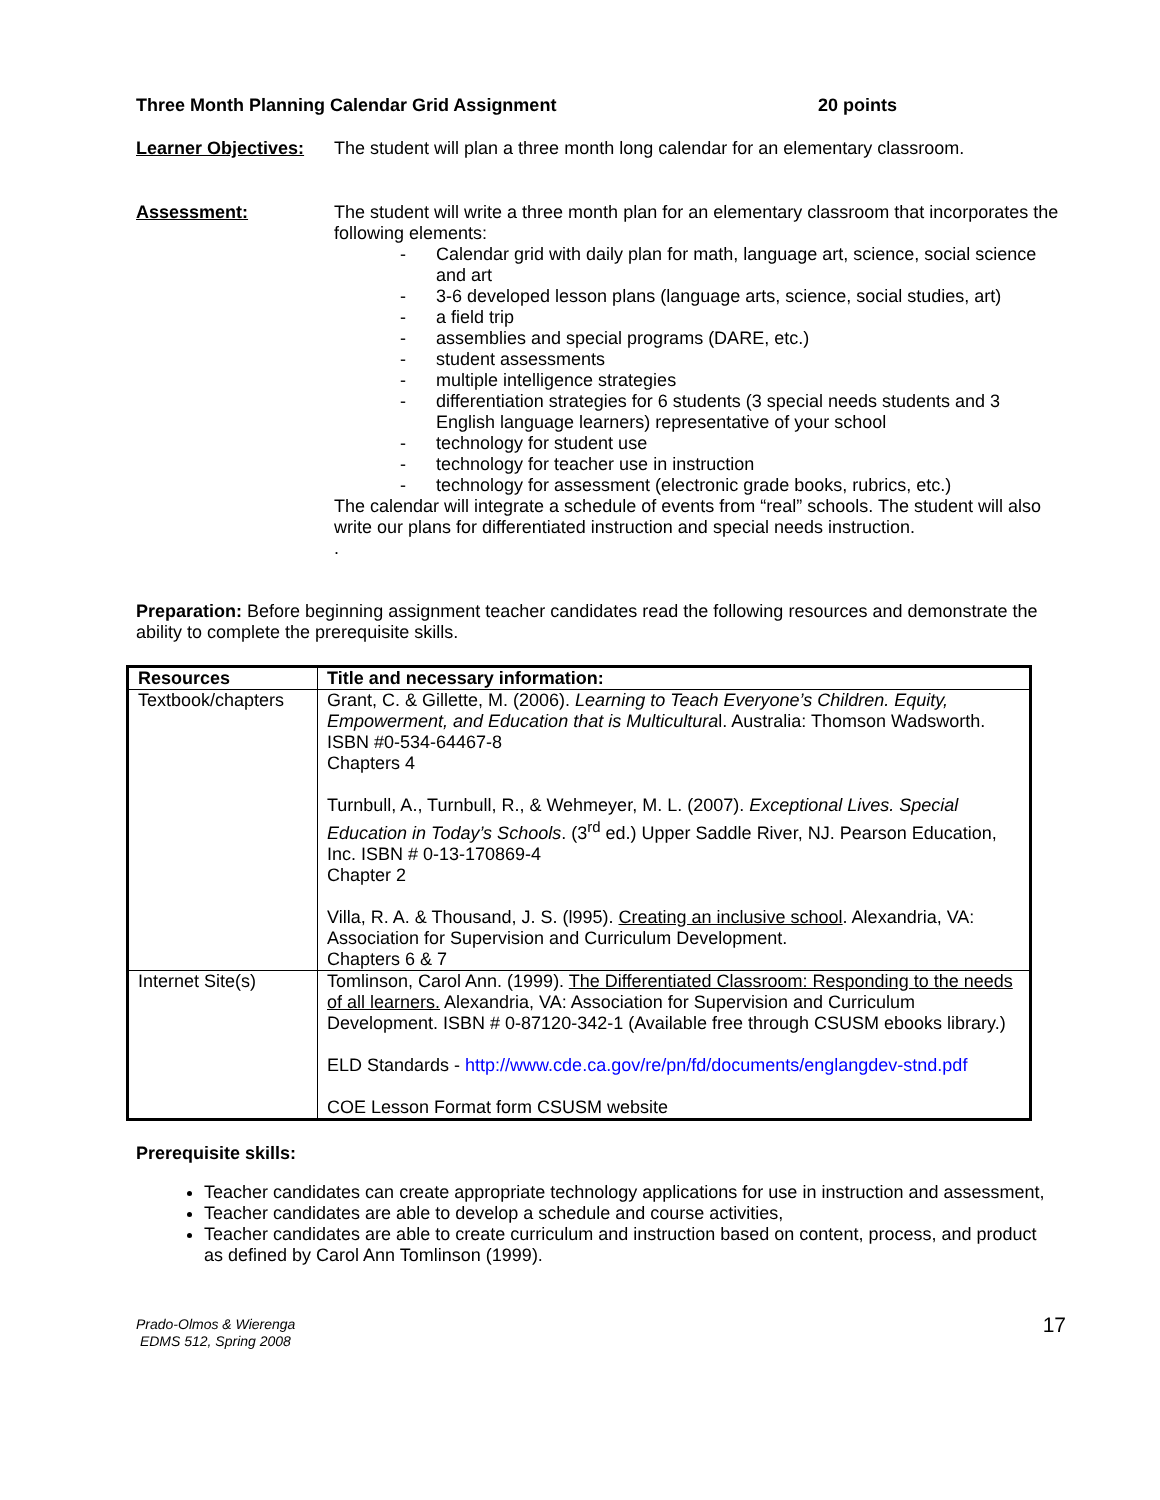Three Month Planning Calendar Grid Assignment 20 points
Learner Objectives:
The student will plan a three month long calendar for an elementary classroom.
Assessment: The student will write a three month plan for an elementary classroom that incorporates the following elements:
- Calendar grid with daily plan for math, language art, science, social science and art
- 3-6 developed lesson plans (language arts, science, social studies, art)
- a field trip
- assemblies and special programs (DARE, etc.)
- student assessments
- multiple intelligence strategies
- differentiation strategies for 6 students (3 special needs students and 3 English language learners) representative of your school
- technology for student use
- technology for teacher use in instruction
- technology for assessment (electronic grade books, rubrics, etc.)
The calendar will integrate a schedule of events from “real” schools. The student will also write our plans for differentiated instruction and special needs instruction.
.
Preparation: Before beginning assignment teacher candidates read the following resources and demonstrate the ability to complete the prerequisite skills.
| Resources | Title and necessary information: |
| --- | --- |
| Textbook/chapters | Grant, C. & Gillette, M. (2006). Learning to Teach Everyone’s Children. Equity, Empowerment, and Education that is Multicultura l. Australia: Thomson Wadsworth. ISBN #0-534-64467-8 Chapters 4 Turnbull, A., Turnbull, R., & Wehmeyer, M. L. (2007). Exceptional Lives. Special Education in Today’s Schools . (3<sup>rd</sup> ed.) Upper Saddle River, NJ. Pearson Education, Inc. ISBN # 0-13-170869-4 Chapter 2 Villa, R. A. & Thousand, J. S. (l995). Creating an inclusive school . Alexandria, VA: Association for Supervision and Curriculum Development. Chapters 6 & 7 |
| Internet Site(s) | Tomlinson, Carol Ann. (1999). The Differentiated Classroom: Responding to the needs of all learners. Alexandria, VA: Association for Supervision and Curriculum Development. ISBN # 0-87120-342-1 (Available free through CSUSM ebooks library.) ELD Standards - http://www.cde.ca.gov/re/pn/fd/documents/englangdev-stnd.pdf COE Lesson Format form CSUSM website |
Prerequisite skills:
Teacher candidates can create appropriate technology applications for use in instruction and assessment,
Teacher candidates are able to develop a schedule and course activities,
Teacher candidates are able to create curriculum and instruction based on content, process, and product as defined by Carol Ann Tomlinson (1999).
Prado-Olmos & Wierenga
EDMS 512, Spring 2008
17